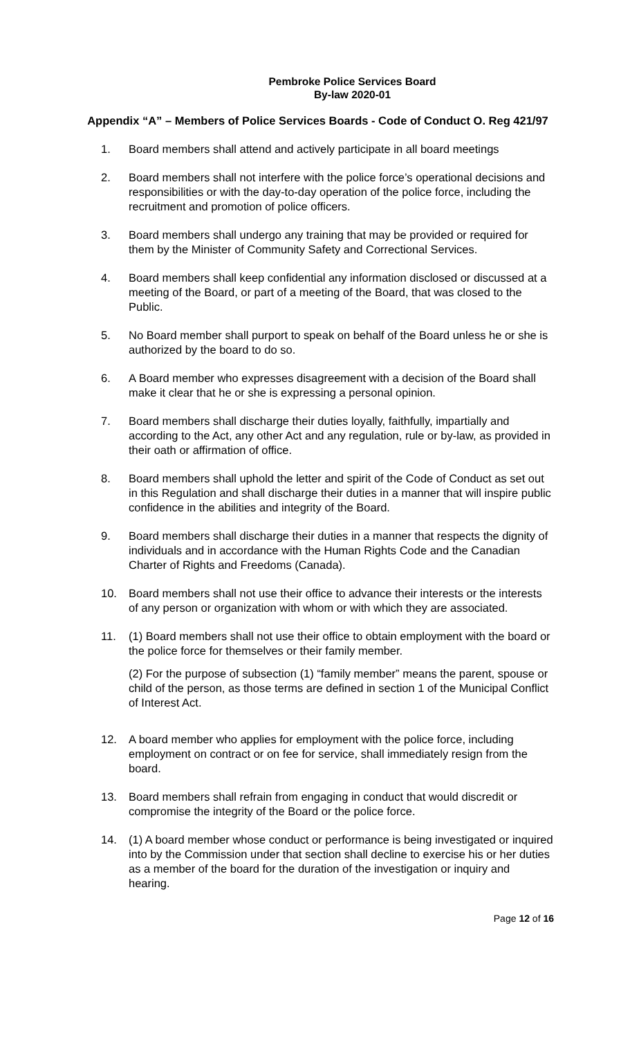Pembroke Police Services Board
By-law 2020-01
Appendix “A” – Members of Police Services Boards - Code of Conduct O. Reg 421/97
1. Board members shall attend and actively participate in all board meetings
2. Board members shall not interfere with the police force’s operational decisions and responsibilities or with the day-to-day operation of the police force, including the recruitment and promotion of police officers.
3. Board members shall undergo any training that may be provided or required for them by the Minister of Community Safety and Correctional Services.
4. Board members shall keep confidential any information disclosed or discussed at a meeting of the Board, or part of a meeting of the Board, that was closed to the Public.
5. No Board member shall purport to speak on behalf of the Board unless he or she is authorized by the board to do so.
6. A Board member who expresses disagreement with a decision of the Board shall make it clear that he or she is expressing a personal opinion.
7. Board members shall discharge their duties loyally, faithfully, impartially and according to the Act, any other Act and any regulation, rule or by-law, as provided in their oath or affirmation of office.
8. Board members shall uphold the letter and spirit of the Code of Conduct as set out in this Regulation and shall discharge their duties in a manner that will inspire public confidence in the abilities and integrity of the Board.
9. Board members shall discharge their duties in a manner that respects the dignity of individuals and in accordance with the Human Rights Code and the Canadian Charter of Rights and Freedoms (Canada).
10. Board members shall not use their office to advance their interests or the interests of any person or organization with whom or with which they are associated.
11. (1) Board members shall not use their office to obtain employment with the board or the police force for themselves or their family member.
(2) For the purpose of subsection (1) “family member” means the parent, spouse or child of the person, as those terms are defined in section 1 of the Municipal Conflict of Interest Act.
12. A board member who applies for employment with the police force, including employment on contract or on fee for service, shall immediately resign from the board.
13. Board members shall refrain from engaging in conduct that would discredit or compromise the integrity of the Board or the police force.
14. (1) A board member whose conduct or performance is being investigated or inquired into by the Commission under that section shall decline to exercise his or her duties as a member of the board for the duration of the investigation or inquiry and hearing.
Page 12 of 16